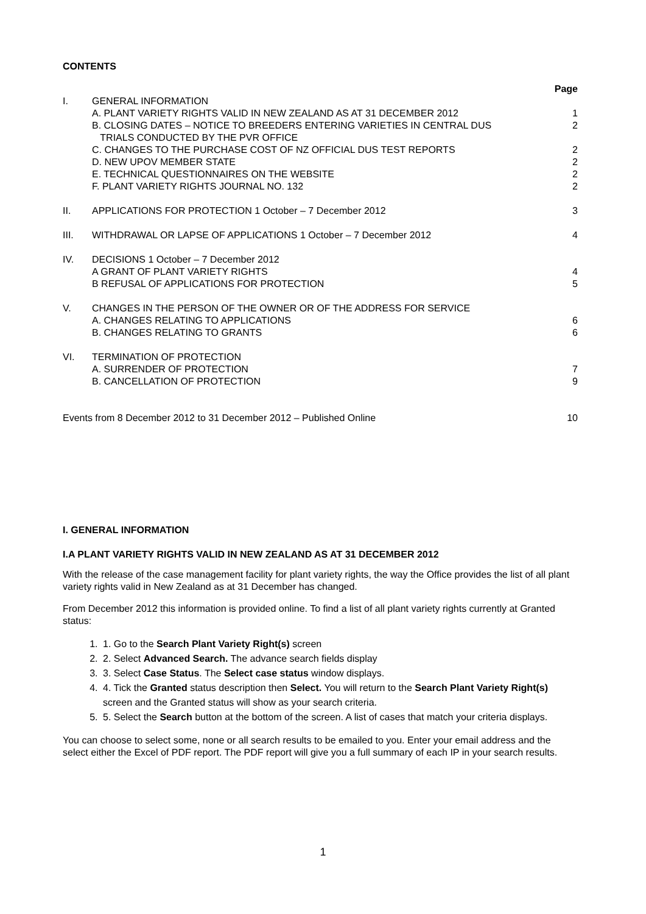CONTENTS
| | | Page |
| I. | GENERAL INFORMATION | |
| | A. PLANT VARIETY RIGHTS VALID IN NEW ZEALAND AS AT 31 DECEMBER 2012 | 1 |
| | B. CLOSING DATES – NOTICE TO BREEDERS ENTERING VARIETIES IN CENTRAL DUS TRIALS CONDUCTED BY THE PVR OFFICE | 2 |
| | C. CHANGES TO THE PURCHASE COST OF NZ OFFICIAL DUS TEST REPORTS | 2 |
| | D. NEW UPOV MEMBER STATE | 2 |
| | E. TECHNICAL QUESTIONNAIRES ON THE WEBSITE | 2 |
| | F. PLANT VARIETY RIGHTS JOURNAL NO. 132 | 2 |
| II. | APPLICATIONS FOR PROTECTION 1 October – 7 December 2012 | 3 |
| III. | WITHDRAWAL OR LAPSE OF APPLICATIONS 1 October – 7 December 2012 | 4 |
| IV. | DECISIONS 1 October – 7 December 2012 | |
| | A GRANT OF PLANT VARIETY RIGHTS | 4 |
| | B REFUSAL OF APPLICATIONS FOR PROTECTION | 5 |
| V. | CHANGES IN THE PERSON OF THE OWNER OR OF THE ADDRESS FOR SERVICE | |
| | A. CHANGES RELATING TO APPLICATIONS | 6 |
| | B. CHANGES RELATING TO GRANTS | 6 |
| VI. | TERMINATION OF PROTECTION | |
| | A. SURRENDER OF PROTECTION | 7 |
| | B. CANCELLATION OF PROTECTION | 9 |
| Events from 8 December 2012 to 31 December 2012 – Published Online | | 10 |
I. GENERAL INFORMATION
I.A PLANT VARIETY RIGHTS VALID IN NEW ZEALAND AS AT 31 DECEMBER 2012
With the release of the case management facility for plant variety rights, the way the Office provides the list of all plant variety rights valid in New Zealand as at 31 December has changed.
From December 2012 this information is provided online. To find a list of all plant variety rights currently at Granted status:
1. 1. Go to the Search Plant Variety Right(s) screen
2. 2. Select Advanced Search. The advance search fields display
3. 3. Select Case Status. The Select case status window displays.
4. 4. Tick the Granted status description then Select. You will return to the Search Plant Variety Right(s) screen and the Granted status will show as your search criteria.
5. 5. Select the Search button at the bottom of the screen. A list of cases that match your criteria displays.
You can choose to select some, none or all search results to be emailed to you. Enter your email address and the select either the Excel of PDF report. The PDF report will give you a full summary of each IP in your search results.
1